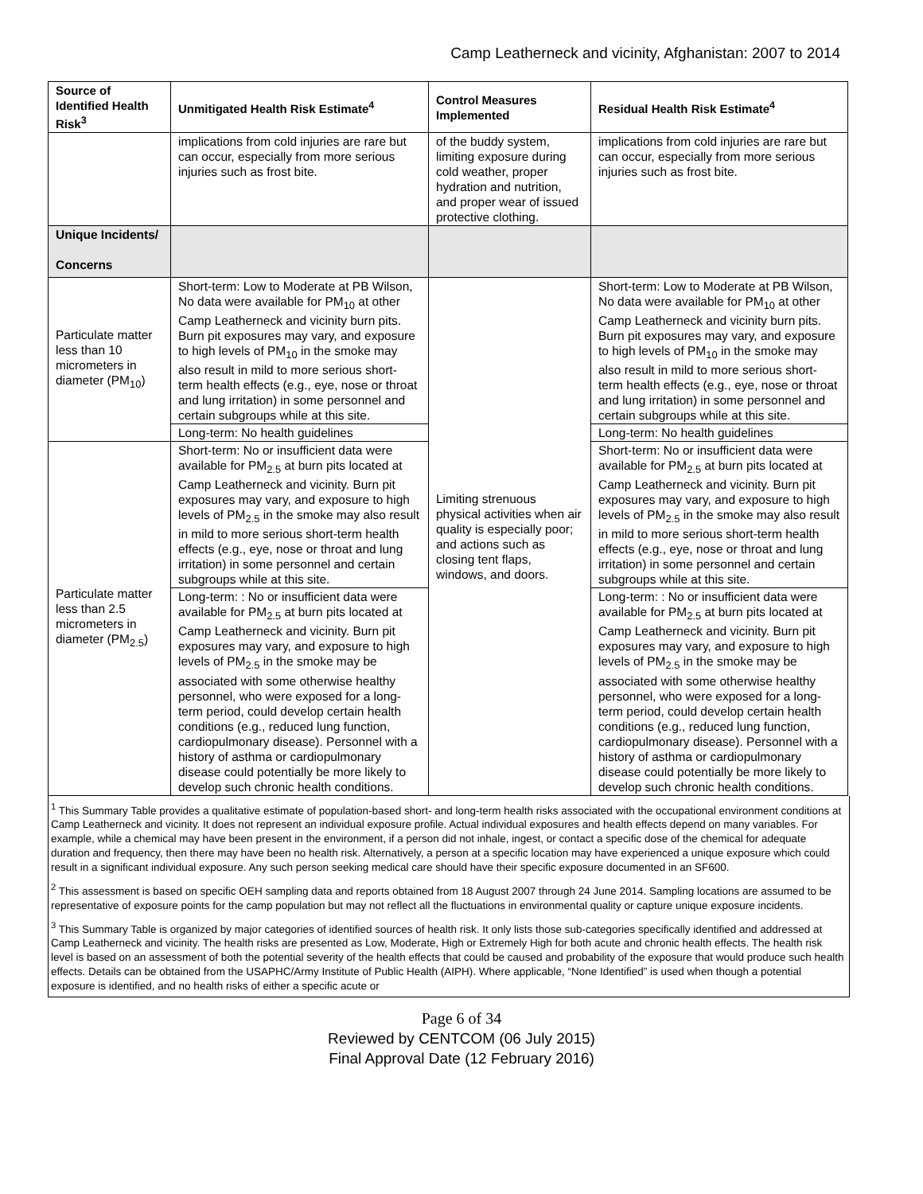Camp Leatherneck and vicinity, Afghanistan: 2007 to 2014
| Source of Identified Health Risk<sup>3</sup> | Unmitigated Health Risk Estimate<sup>4</sup> | Control Measures Implemented | Residual Health Risk Estimate<sup>4</sup> |
| --- | --- | --- | --- |
| | implications from cold injuries are rare but can occur, especially from more serious injuries such as frost bite. | of the buddy system, limiting exposure during cold weather, proper hydration and nutrition, and proper wear of issued protective clothing. | implications from cold injuries are rare but can occur, especially from more serious injuries such as frost bite. |
| Unique Incidents/ Concerns | | | |
| Particulate matter less than 10 micrometers in diameter (PM<sub>10</sub>) | Short-term: Low to Moderate at PB Wilson, No data were available for PM<sub>10</sub> at other Camp Leatherneck and vicinity burn pits. Burn pit exposures may vary, and exposure to high levels of PM<sub>10</sub> in the smoke may also result in mild to more serious short-term health effects (e.g., eye, nose or throat and lung irritation) in some personnel and certain subgroups while at this site. | Limiting strenuous physical activities when air quality is especially poor; and actions such as closing tent flaps, windows, and doors. | Short-term: Low to Moderate at PB Wilson, No data were available for PM<sub>10</sub> at other Camp Leatherneck and vicinity burn pits. Burn pit exposures may vary, and exposure to high levels of PM<sub>10</sub> in the smoke may also result in mild to more serious short-term health effects (e.g., eye, nose or throat and lung irritation) in some personnel and certain subgroups while at this site. |
| | Long-term: No health guidelines | | Long-term: No health guidelines |
| Particulate matter less than 2.5 micrometers in diameter (PM<sub>2.5</sub>) | Short-term: No or insufficient data were available for PM<sub>2.5</sub> at burn pits located at Camp Leatherneck and vicinity. Burn pit exposures may vary, and exposure to high levels of PM<sub>2.5</sub> in the smoke may also result in mild to more serious short-term health effects (e.g., eye, nose or throat and lung irritation) in some personnel and certain subgroups while at this site. | | Short-term: No or insufficient data were available for PM<sub>2.5</sub> at burn pits located at Camp Leatherneck and vicinity. Burn pit exposures may vary, and exposure to high levels of PM<sub>2.5</sub> in the smoke may also result in mild to more serious short-term health effects (e.g., eye, nose or throat and lung irritation) in some personnel and certain subgroups while at this site. |
| | Long-term: : No or insufficient data were available for PM<sub>2.5</sub> at burn pits located at Camp Leatherneck and vicinity. Burn pit exposures may vary, and exposure to high levels of PM<sub>2.5</sub> in the smoke may be associated with some otherwise healthy personnel, who were exposed for a long-term period, could develop certain health conditions (e.g., reduced lung function, cardiopulmonary disease). Personnel with a history of asthma or cardiopulmonary disease could potentially be more likely to develop such chronic health conditions. | | Long-term: : No or insufficient data were available for PM<sub>2.5</sub> at burn pits located at Camp Leatherneck and vicinity. Burn pit exposures may vary, and exposure to high levels of PM<sub>2.5</sub> in the smoke may be associated with some otherwise healthy personnel, who were exposed for a long-term period, could develop certain health conditions (e.g., reduced lung function, cardiopulmonary disease). Personnel with a history of asthma or cardiopulmonary disease could potentially be more likely to develop such chronic health conditions. |
<sup>1</sup> This Summary Table provides a qualitative estimate of population-based short- and long-term health risks associated with the occupational environment conditions at Camp Leatherneck and vicinity. It does not represent an individual exposure profile. Actual individual exposures and health effects depend on many variables. For example, while a chemical may have been present in the environment, if a person did not inhale, ingest, or contact a specific dose of the chemical for adequate duration and frequency, then there may have been no health risk. Alternatively, a person at a specific location may have experienced a unique exposure which could result in a significant individual exposure. Any such person seeking medical care should have their specific exposure documented in an SF600.
<sup>2</sup> This assessment is based on specific OEH sampling data and reports obtained from 18 August 2007 through 24 June 2014. Sampling locations are assumed to be representative of exposure points for the camp population but may not reflect all the fluctuations in environmental quality or capture unique exposure incidents.
<sup>3</sup> This Summary Table is organized by major categories of identified sources of health risk. It only lists those sub-categories specifically identified and addressed at Camp Leatherneck and vicinity. The health risks are presented as Low, Moderate, High or Extremely High for both acute and chronic health effects. The health risk level is based on an assessment of both the potential severity of the health effects that could be caused and probability of the exposure that would produce such health effects. Details can be obtained from the USAPHC/Army Institute of Public Health (AIPH). Where applicable, “None Identified” is used when though a potential exposure is identified, and no health risks of either a specific acute or
Page 6 of 34
Reviewed by CENTCOM (06 July 2015)
Final Approval Date (12 February 2016)